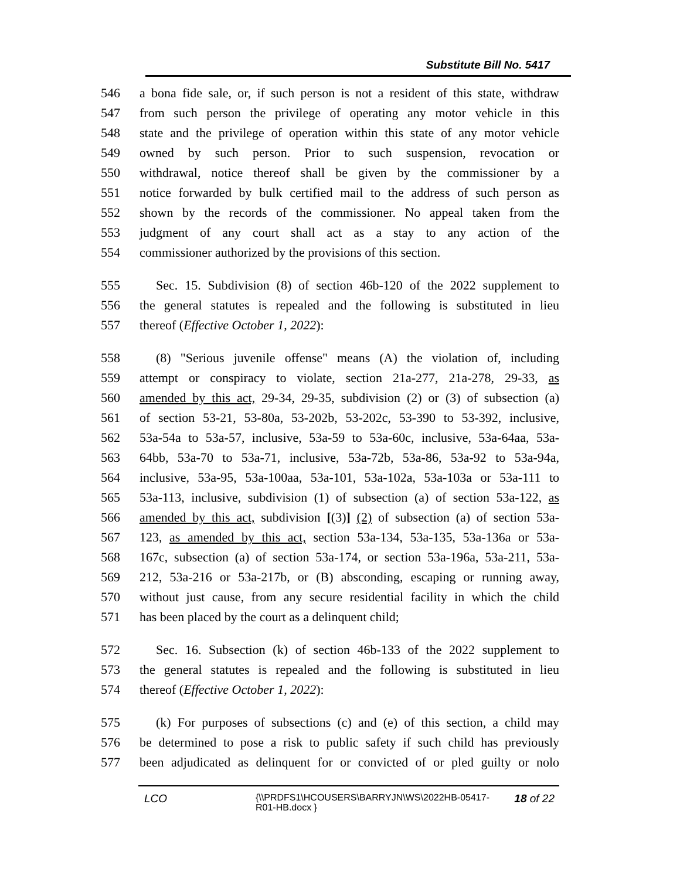Substitute Bill No. 5417
546 a bona fide sale, or, if such person is not a resident of this state, withdraw
547 from such person the privilege of operating any motor vehicle in this
548 state and the privilege of operation within this state of any motor vehicle
549 owned by such person. Prior to such suspension, revocation or
550 withdrawal, notice thereof shall be given by the commissioner by a
551 notice forwarded by bulk certified mail to the address of such person as
552 shown by the records of the commissioner. No appeal taken from the
553 judgment of any court shall act as a stay to any action of the
554 commissioner authorized by the provisions of this section.
555 Sec. 15. Subdivision (8) of section 46b-120 of the 2022 supplement to
556 the general statutes is repealed and the following is substituted in lieu
557 thereof (Effective October 1, 2022):
558 (8) "Serious juvenile offense" means (A) the violation of, including
559 attempt or conspiracy to violate, section 21a-277, 21a-278, 29-33, as
560 amended by this act, 29-34, 29-35, subdivision (2) or (3) of subsection (a)
561 of section 53-21, 53-80a, 53-202b, 53-202c, 53-390 to 53-392, inclusive,
562 53a-54a to 53a-57, inclusive, 53a-59 to 53a-60c, inclusive, 53a-64aa, 53a-
563 64bb, 53a-70 to 53a-71, inclusive, 53a-72b, 53a-86, 53a-92 to 53a-94a,
564 inclusive, 53a-95, 53a-100aa, 53a-101, 53a-102a, 53a-103a or 53a-111 to
565 53a-113, inclusive, subdivision (1) of subsection (a) of section 53a-122, as
566 amended by this act, subdivision [(3)] (2) of subsection (a) of section 53a-
567 123, as amended by this act, section 53a-134, 53a-135, 53a-136a or 53a-
568 167c, subsection (a) of section 53a-174, or section 53a-196a, 53a-211, 53a-
569 212, 53a-216 or 53a-217b, or (B) absconding, escaping or running away,
570 without just cause, from any secure residential facility in which the child
571 has been placed by the court as a delinquent child;
572 Sec. 16. Subsection (k) of section 46b-133 of the 2022 supplement to
573 the general statutes is repealed and the following is substituted in lieu
574 thereof (Effective October 1, 2022):
575 (k) For purposes of subsections (c) and (e) of this section, a child may
576 be determined to pose a risk to public safety if such child has previously
577 been adjudicated as delinquent for or convicted of or pled guilty or nolo
LCO {\\PRDFS1\HCOUSERS\BARRYJN\WS\2022HB-05417-R01-HB.docx } 18 of 22